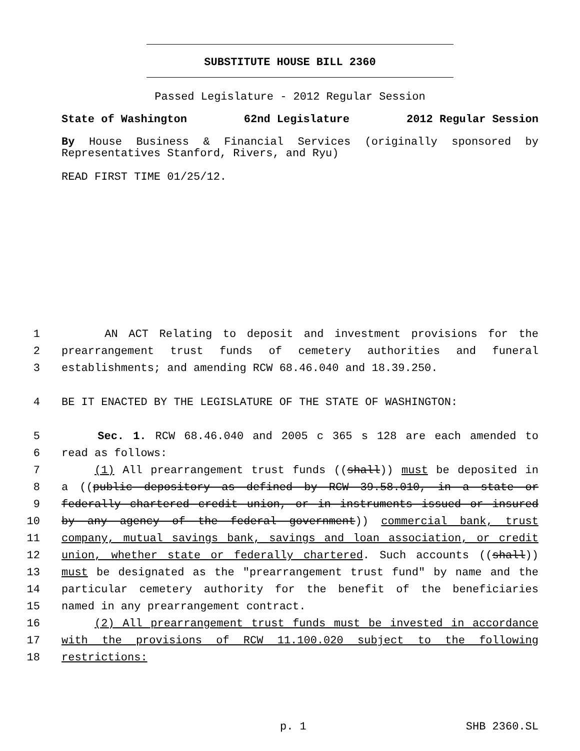SUBSTITUTE HOUSE BILL 2360
Passed Legislature - 2012 Regular Session
State of Washington 62nd Legislature 2012 Regular Session
By House Business & Financial Services (originally sponsored by Representatives Stanford, Rivers, and Ryu)
READ FIRST TIME 01/25/12.
1 AN ACT Relating to deposit and investment provisions for the 2 prearrangement trust funds of cemetery authorities and funeral 3 establishments; and amending RCW 68.46.040 and 18.39.250. 4 BE IT ENACTED BY THE LEGISLATURE OF THE STATE OF WASHINGTON: 5 Sec. 1. RCW 68.46.040 and 2005 c 365 s 128 are each amended to 6 read as follows: 7 (1) All prearrangement trust funds ((shall)) must be deposited in 8 a ((public depository as defined by RCW 39.58.010, in a state or 9 federally chartered credit union, or in instruments issued or insured 10 by any agency of the federal government)) commercial bank, trust 11 company, mutual savings bank, savings and loan association, or credit 12 union, whether state or federally chartered. Such accounts ((shall)) 13 must be designated as the "prearrangement trust fund" by name and the 14 particular cemetery authority for the benefit of the beneficiaries 15 named in any prearrangement contract. 16 (2) All prearrangement trust funds must be invested in accordance 17 with the provisions of RCW 11.100.020 subject to the following 18 restrictions:
p. 1 SHB 2360.SL